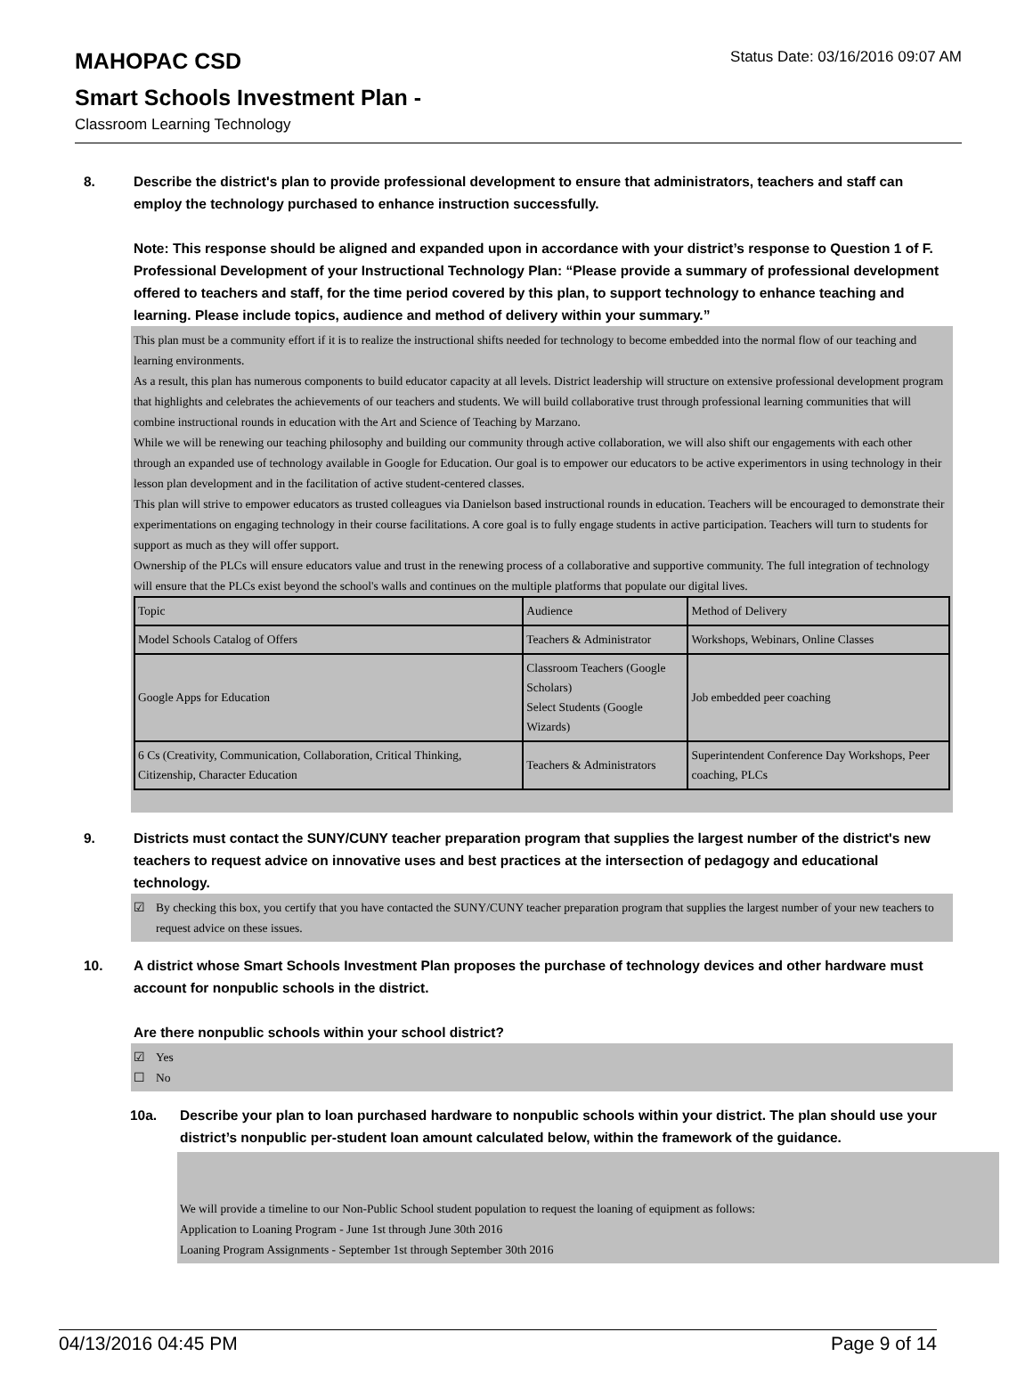MAHOPAC CSD
Smart Schools Investment Plan -
Classroom Learning Technology
Status Date: 03/16/2016 09:07 AM
8. Describe the district's plan to provide professional development to ensure that administrators, teachers and staff can employ the technology purchased to enhance instruction successfully.
Note: This response should be aligned and expanded upon in accordance with your district’s response to Question 1 of F. Professional Development of your Instructional Technology Plan: “Please provide a summary of professional development offered to teachers and staff, for the time period covered by this plan, to support technology to enhance teaching and learning. Please include topics, audience and method of delivery within your summary.”
This plan must be a community effort if it is to realize the instructional shifts needed for technology to become embedded into the normal flow of our teaching and learning environments.
As a result, this plan has numerous components to build educator capacity at all levels. District leadership will structure on extensive professional development program that highlights and celebrates the achievements of our teachers and students. We will build collaborative trust through professional learning communities that will combine instructional rounds in education with the Art and Science of Teaching by Marzano.
While we will be renewing our teaching philosophy and building our community through active collaboration, we will also shift our engagements with each other through an expanded use of technology available in Google for Education. Our goal is to empower our educators to be active experimentors in using technology in their lesson plan development and in the facilitation of active student-centered classes.
This plan will strive to empower educators as trusted colleagues via Danielson based instructional rounds in education. Teachers will be encouraged to demonstrate their experimentations on engaging technology in their course facilitations. A core goal is to fully engage students in active participation. Teachers will turn to students for support as much as they will offer support.
Ownership of the PLCs will ensure educators value and trust in the renewing process of a collaborative and supportive community. The full integration of technology will ensure that the PLCs exist beyond the school's walls and continues on the multiple platforms that populate our digital lives.
| Topic | Audience | Method of Delivery |
| Model Schools Catalog of Offers | Teachers & Administrator | Workshops, Webinars, Online Classes |
| Google Apps for Education | Classroom Teachers (Google Scholars) Select Students (Google Wizards) | Job embedded peer coaching |
| 6 Cs (Creativity, Communication, Collaboration, Critical Thinking, Citizenship, Character Education | Teachers & Administrators | Superintendent Conference Day Workshops, Peer coaching, PLCs |
9. Districts must contact the SUNY/CUNY teacher preparation program that supplies the largest number of the district's new teachers to request advice on innovative uses and best practices at the intersection of pedagogy and educational technology.
☑ By checking this box, you certify that you have contacted the SUNY/CUNY teacher preparation program that supplies the largest number of your new teachers to request advice on these issues.
10. A district whose Smart Schools Investment Plan proposes the purchase of technology devices and other hardware must account for nonpublic schools in the district.
Are there nonpublic schools within your school district?
☑ Yes
☐ No
10a. Describe your plan to loan purchased hardware to nonpublic schools within your district. The plan should use your district’s nonpublic per-student loan amount calculated below, within the framework of the guidance.
We will provide a timeline to our Non-Public School student population to request the loaning of equipment as follows:
Application to Loaning Program - June 1st through June 30th 2016
Loaning Program Assignments - September 1st through September 30th 2016
04/13/2016 04:45 PM Page 9 of 14